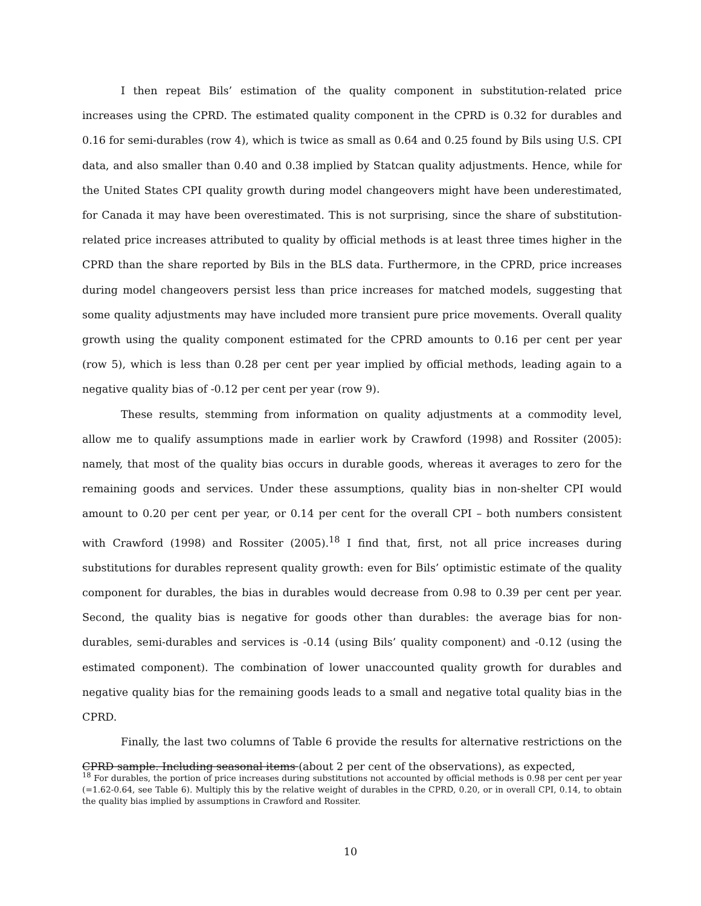I then repeat Bils’ estimation of the quality component in substitution-related price increases using the CPRD. The estimated quality component in the CPRD is 0.32 for durables and 0.16 for semi-durables (row 4), which is twice as small as 0.64 and 0.25 found by Bils using U.S. CPI data, and also smaller than 0.40 and 0.38 implied by Statcan quality adjustments. Hence, while for the United States CPI quality growth during model changeovers might have been underestimated, for Canada it may have been overestimated. This is not surprising, since the share of substitution-related price increases attributed to quality by official methods is at least three times higher in the CPRD than the share reported by Bils in the BLS data. Furthermore, in the CPRD, price increases during model changeovers persist less than price increases for matched models, suggesting that some quality adjustments may have included more transient pure price movements. Overall quality growth using the quality component estimated for the CPRD amounts to 0.16 per cent per year (row 5), which is less than 0.28 per cent per year implied by official methods, leading again to a negative quality bias of -0.12 per cent per year (row 9).
These results, stemming from information on quality adjustments at a commodity level, allow me to qualify assumptions made in earlier work by Crawford (1998) and Rossiter (2005): namely, that most of the quality bias occurs in durable goods, whereas it averages to zero for the remaining goods and services. Under these assumptions, quality bias in non-shelter CPI would amount to 0.20 per cent per year, or 0.14 per cent for the overall CPI – both numbers consistent with Crawford (1998) and Rossiter (2005).<sup>18</sup> I find that, first, not all price increases during substitutions for durables represent quality growth: even for Bils’ optimistic estimate of the quality component for durables, the bias in durables would decrease from 0.98 to 0.39 per cent per year. Second, the quality bias is negative for goods other than durables: the average bias for non-durables, semi-durables and services is -0.14 (using Bils’ quality component) and -0.12 (using the estimated component). The combination of lower unaccounted quality growth for durables and negative quality bias for the remaining goods leads to a small and negative total quality bias in the CPRD.
Finally, the last two columns of Table 6 provide the results for alternative restrictions on the CPRD sample. Including seasonal items (about 2 per cent of the observations), as expected,
<sup>18</sup> For durables, the portion of price increases during substitutions not accounted by official methods is 0.98 per cent per year (=1.62-0.64, see Table 6). Multiply this by the relative weight of durables in the CPRD, 0.20, or in overall CPI, 0.14, to obtain the quality bias implied by assumptions in Crawford and Rossiter.
10